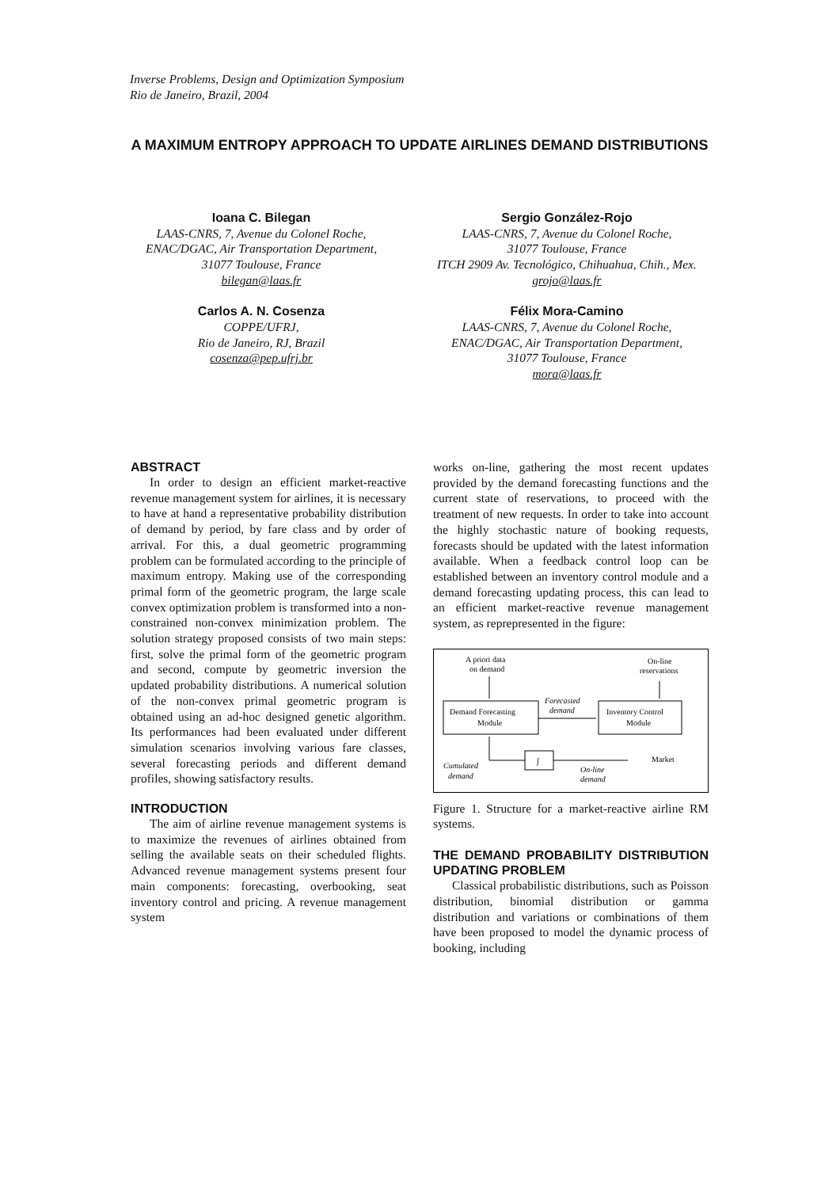Inverse Problems, Design and Optimization Symposium
Rio de Janeiro, Brazil, 2004
A MAXIMUM ENTROPY APPROACH TO UPDATE AIRLINES DEMAND DISTRIBUTIONS
Ioana C. Bilegan
LAAS-CNRS, 7, Avenue du Colonel Roche,
ENAC/DGAC, Air Transportation Department,
31077 Toulouse, France
bilegan@laas.fr
Carlos A. N. Cosenza
COPPE/UFRJ,
Rio de Janeiro, RJ, Brazil
cosenza@pep.ufrj.br
Sergio González-Rojo
LAAS-CNRS, 7, Avenue du Colonel Roche,
31077 Toulouse, France
ITCH 2909 Av. Tecnológico, Chihuahua, Chih., Mex.
grojo@laas.fr
Félix Mora-Camino
LAAS-CNRS, 7, Avenue du Colonel Roche,
ENAC/DGAC, Air Transportation Department,
31077 Toulouse, France
mora@laas.fr
ABSTRACT
In order to design an efficient market-reactive revenue management system for airlines, it is necessary to have at hand a representative probability distribution of demand by period, by fare class and by order of arrival. For this, a dual geometric programming problem can be formulated according to the principle of maximum entropy. Making use of the corresponding primal form of the geometric program, the large scale convex optimization problem is transformed into a non-constrained non-convex minimization problem. The solution strategy proposed consists of two main steps: first, solve the primal form of the geometric program and second, compute by geometric inversion the updated probability distributions. A numerical solution of the non-convex primal geometric program is obtained using an ad-hoc designed genetic algorithm. Its performances had been evaluated under different simulation scenarios involving various fare classes, several forecasting periods and different demand profiles, showing satisfactory results.
INTRODUCTION
The aim of airline revenue management systems is to maximize the revenues of airlines obtained from selling the available seats on their scheduled flights. Advanced revenue management systems present four main components: forecasting, overbooking, seat inventory control and pricing. A revenue management system
works on-line, gathering the most recent updates provided by the demand forecasting functions and the current state of reservations, to proceed with the treatment of new requests. In order to take into account the highly stochastic nature of booking requests, forecasts should be updated with the latest information available. When a feedback control loop can be established between an inventory control module and a demand forecasting updating process, this can lead to an efficient market-reactive revenue management system, as reprepresented in the figure:
A priori data
on demand
On-line
reservations
Demand Forecasting
Module
Inventory Control
Module
Forecasted
demand
∫
Market
Cumulated
demand
On-line
demand
Figure 1. Structure for a market-reactive airline RM systems.
THE DEMAND PROBABILITY DISTRIBUTION UPDATING PROBLEM
Classical probabilistic distributions, such as Poisson distribution, binomial distribution or gamma distribution and variations or combinations of them have been proposed to model the dynamic process of booking, including